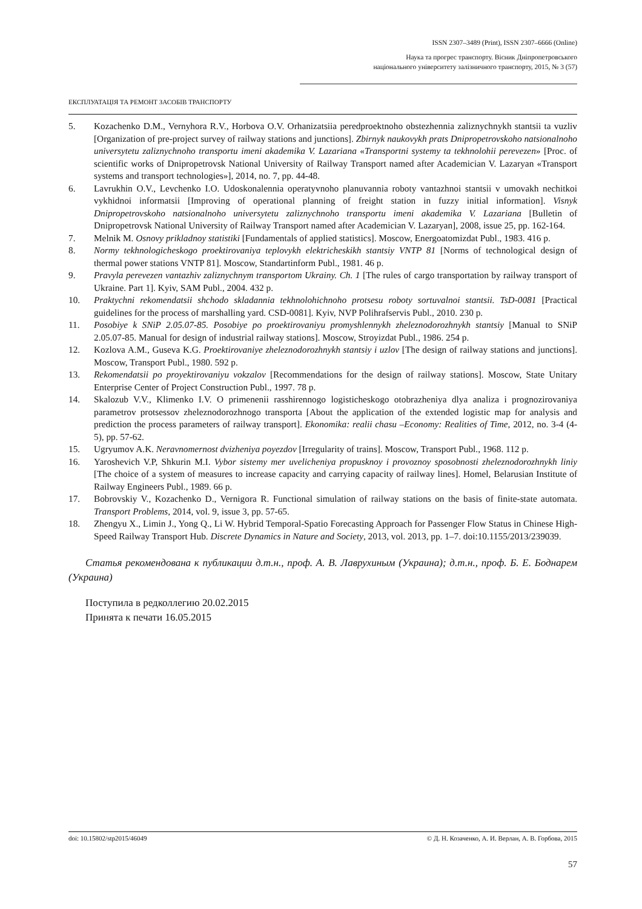ISSN 2307–3489 (Print), ISSN 2307–6666 (Online)
Наука та прогрес транспорту. Вісник Дніпропетровського
національного університету залізничного транспорту, 2015, № 3 (57)
ЕКСПЛУАТАЦІЯ ТА РЕМОНТ ЗАСОБІВ ТРАНСПОРТУ
5. Kozachenko D.M., Vernyhora R.V., Horbova O.V. Orhanizatsiia peredproektnoho obstezhennia zaliznychnykh stantsii ta vuzliv [Organization of pre-project survey of railway stations and junctions]. Zbirnyk naukovykh prats Dnipropetrovskoho natsionalnoho universytetu zaliznychnoho transportu imeni akademika V. Lazariana «Transportni systemy ta tekhnolohii perevezen» [Proc. of scientific works of Dnipropetrovsk National University of Railway Transport named after Academician V. Lazaryan «Transport systems and transport technologies»], 2014, no. 7, pp. 44-48.
6. Lavrukhin O.V., Levchenko I.O. Udoskonalennia operatyvnoho planuvannia roboty vantazhnoi stantsii v umovakh nechitkoi vykhidnoi informatsii [Improving of operational planning of freight station in fuzzy initial information]. Visnyk Dnipropetrovskoho natsionalnoho universytetu zaliznychnoho transportu imeni akademika V. Lazariana [Bulletin of Dnipropetrovsk National University of Railway Transport named after Academician V. Lazaryan], 2008, issue 25, pp. 162-164.
7. Melnik M. Osnovy prikladnoy statistiki [Fundamentals of applied statistics]. Moscow, Energoatomizdat Publ., 1983. 416 p.
8. Normy tekhnologicheskogo proektirovaniya teplovykh elektricheskikh stantsiy VNTP 81 [Norms of technological design of thermal power stations VNTP 81]. Moscow, Standartinform Publ., 1981. 46 p.
9. Pravyla perevezen vantazhiv zaliznychnym transportom Ukrainy. Ch. 1 [The rules of cargo transportation by railway transport of Ukraine. Part 1]. Kyiv, SAM Publ., 2004. 432 p.
10. Praktychni rekomendatsii shchodo skladannia tekhnolohichnoho protsesu roboty sortuvalnoi stantsii. TsD-0081 [Practical guidelines for the process of marshalling yard. CSD-0081]. Kyiv, NVP Polihrafservis Publ., 2010. 230 p.
11. Posobiye k SNiP 2.05.07-85. Posobiye po proektirovaniyu promyshlennykh zheleznodorozhnykh stantsiy [Manual to SNiP 2.05.07-85. Manual for design of industrial railway stations]. Moscow, Stroyizdat Publ., 1986. 254 p.
12. Kozlova A.M., Guseva K.G. Proektirovaniye zheleznodorozhnykh stantsiy i uzlov [The design of railway stations and junctions]. Moscow, Transport Publ., 1980. 592 p.
13. Rekomendatsii po proyektirovaniyu vokzalov [Recommendations for the design of railway stations]. Moscow, State Unitary Enterprise Center of Project Construction Publ., 1997. 78 p.
14. Skalozub V.V., Klimenko I.V. O primenenii rasshirennogo logisticheskogo otobrazheniya dlya analiza i prognozirovaniya parametrov protsessov zheleznodorozhnogo transporta [About the application of the extended logistic map for analysis and prediction the process parameters of railway transport]. Ekonomika: realii chasu –Economy: Realities of Time, 2012, no. 3-4 (4-5), pp. 57-62.
15. Ugryumov A.K. Neravnomernost dvizheniya poyezdov [Irregularity of trains]. Moscow, Transport Publ., 1968. 112 p.
16. Yaroshevich V.P, Shkurin M.I. Vybor sistemy mer uvelicheniya propusknoy i provoznoy sposobnosti zheleznodorozhnykh liniy [The choice of a system of measures to increase capacity and carrying capacity of railway lines]. Homel, Belarusian Institute of Railway Engineers Publ., 1989. 66 p.
17. Bobrovskiy V., Kozachenko D., Vernigora R. Functional simulation of railway stations on the basis of finite-state automata. Transport Problems, 2014, vol. 9, issue 3, pp. 57-65.
18. Zhengyu X., Limin J., Yong Q., Li W. Hybrid Temporal-Spatio Forecasting Approach for Passenger Flow Status in Chinese High-Speed Railway Transport Hub. Discrete Dynamics in Nature and Society, 2013, vol. 2013, pp. 1–7. doi:10.1155/2013/239039.
Статья рекомендована к публикации д.т.н., проф. А. В. Лаврухиным (Украина); д.т.н., проф. Б. Е. Боднарем (Украина)
Поступила в редколлегию 20.02.2015
Принята к печати 16.05.2015
doi: 10.15802/stp2015/46049 © Д. Н. Козаченко, А. И. Верлан, А. В. Горбова, 2015
57